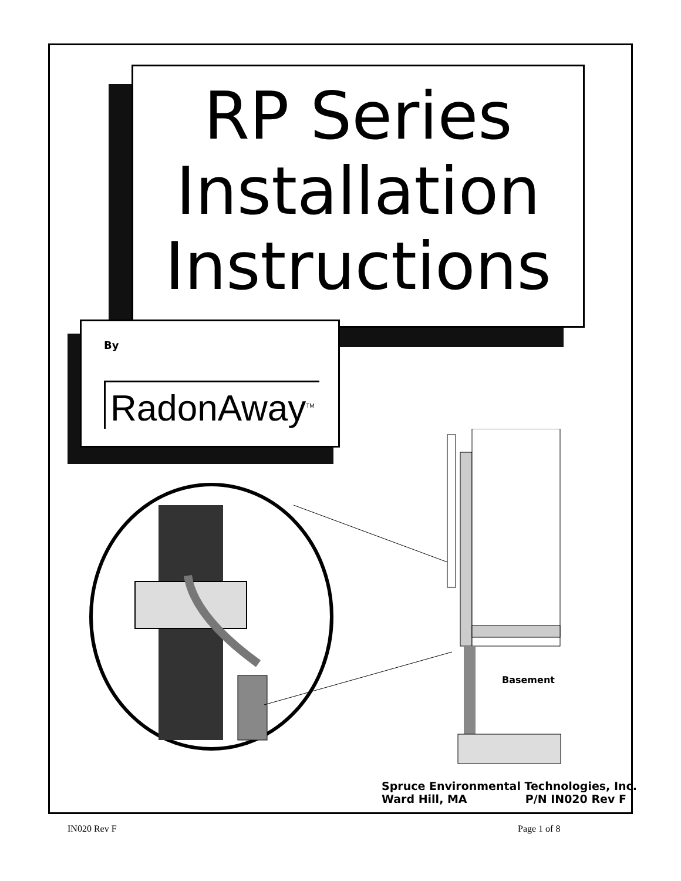RP Series
Installation
Instructions
By
RadonAway<sup>TM</sup>
Basement
Spruce Environmental Technologies, Inc.
Ward Hill, MA P/N IN020 Rev F
IN020 Rev F Page 1 of 8